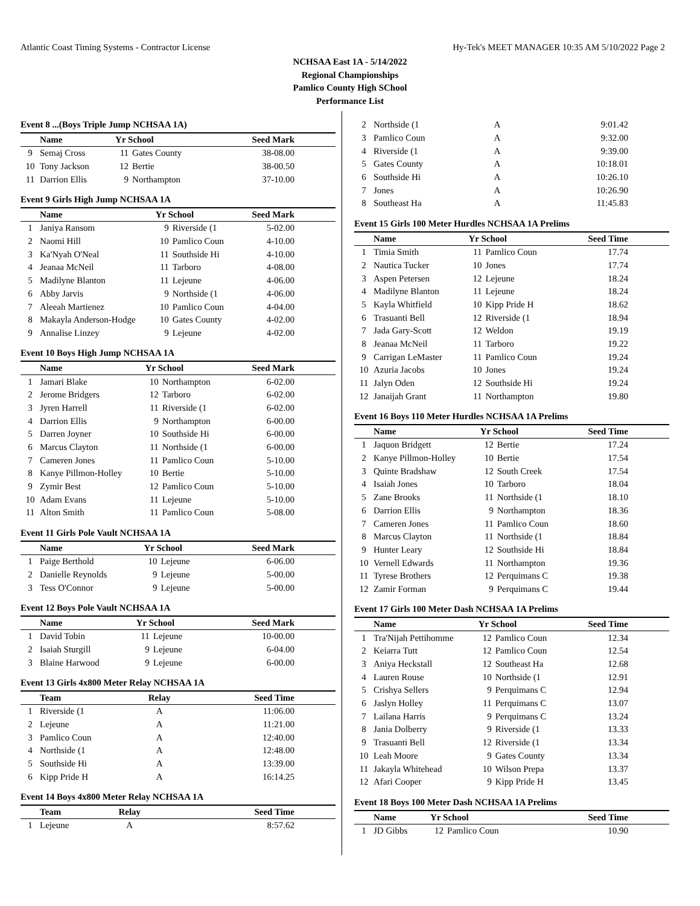Atlantic Coast Timing Systems - Contractor License Hy-Tek's MEET MANAGER 10:35 AM 5/10/2022 Page 2
NCHSAA East 1A - 5/14/2022
Regional Championships
Pamlico County High SChool
Performance List
Event 8 ...(Boys Triple Jump NCHSAA 1A)
| | Name | Yr School | | Seed Mark |
| --- | --- | --- | --- | --- |
| 9 | Semaj Cross | 11 | Gates County | 38-08.00 |
| 10 | Tony Jackson | 12 | Bertie | 38-00.50 |
| 11 | Darrion Ellis | 9 | Northampton | 37-10.00 |
Event 9 Girls High Jump NCHSAA 1A
| | Name | Yr School | | Seed Mark |
| --- | --- | --- | --- | --- |
| 1 | Janiya Ransom | 9 | Riverside (1 | 5-02.00 |
| 2 | Naomi Hill | 10 | Pamlico Coun | 4-10.00 |
| 3 | Ka'Nyah O'Neal | 11 | Southside Hi | 4-10.00 |
| 4 | Jeanaa McNeil | 11 | Tarboro | 4-08.00 |
| 5 | Madilyne Blanton | 11 | Lejeune | 4-06.00 |
| 6 | Abby Jarvis | 9 | Northside (1 | 4-06.00 |
| 7 | Aleeah Martienez | 10 | Pamlico Coun | 4-04.00 |
| 8 | Makayla Anderson-Hodge | 10 | Gates County | 4-02.00 |
| 9 | Annalise Linzey | 9 | Lejeune | 4-02.00 |
Event 10 Boys High Jump NCHSAA 1A
| | Name | Yr School | | Seed Mark |
| --- | --- | --- | --- | --- |
| 1 | Jamari Blake | 10 | Northampton | 6-02.00 |
| 2 | Jerome Bridgers | 12 | Tarboro | 6-02.00 |
| 3 | Jyren Harrell | 11 | Riverside (1 | 6-02.00 |
| 4 | Darrion Ellis | 9 | Northampton | 6-00.00 |
| 5 | Darren Joyner | 10 | Southside Hi | 6-00.00 |
| 6 | Marcus Clayton | 11 | Northside (1 | 6-00.00 |
| 7 | Cameren Jones | 11 | Pamlico Coun | 5-10.00 |
| 8 | Kanye Pillmon-Holley | 10 | Bertie | 5-10.00 |
| 9 | Zymir Best | 12 | Pamlico Coun | 5-10.00 |
| 10 | Adam Evans | 11 | Lejeune | 5-10.00 |
| 11 | Alton Smith | 11 | Pamlico Coun | 5-08.00 |
Event 11 Girls Pole Vault NCHSAA 1A
| | Name | Yr School | | Seed Mark |
| --- | --- | --- | --- | --- |
| 1 | Paige Berthold | 10 | Lejeune | 6-06.00 |
| 2 | Danielle Reynolds | 9 | Lejeune | 5-00.00 |
| 3 | Tess O'Connor | 9 | Lejeune | 5-00.00 |
Event 12 Boys Pole Vault NCHSAA 1A
| | Name | Yr School | | Seed Mark |
| --- | --- | --- | --- | --- |
| 1 | David Tobin | 11 | Lejeune | 10-00.00 |
| 2 | Isaiah Sturgill | 9 | Lejeune | 6-04.00 |
| 3 | Blaine Harwood | 9 | Lejeune | 6-00.00 |
Event 13 Girls 4x800 Meter Relay NCHSAA 1A
| | Team | Relay | Seed Time |
| --- | --- | --- | --- |
| 1 | Riverside (1 | A | 11:06.00 |
| 2 | Lejeune | A | 11:21.00 |
| 3 | Pamlico Coun | A | 12:40.00 |
| 4 | Northside (1 | A | 12:48.00 |
| 5 | Southside Hi | A | 13:39.00 |
| 6 | Kipp Pride H | A | 16:14.25 |
Event 14 Boys 4x800 Meter Relay NCHSAA 1A
| | Team | Relay | Seed Time |
| --- | --- | --- | --- |
| 1 | Lejeune | A | 8:57.62 |
| 2 | Northside (1 | A | 9:01.42 |
| 3 | Pamlico Coun | A | 9:32.00 |
| 4 | Riverside (1 | A | 9:39.00 |
| 5 | Gates County | A | 10:18.01 |
| 6 | Southside Hi | A | 10:26.10 |
| 7 | Jones | A | 10:26.90 |
| 8 | Southeast Ha | A | 11:45.83 |
Event 15 Girls 100 Meter Hurdles NCHSAA 1A Prelims
| | Name | Yr School | | Seed Time |
| --- | --- | --- | --- | --- |
| 1 | Timia Smith | 11 | Pamlico Coun | 17.74 |
| 2 | Nautica Tucker | 10 | Jones | 17.74 |
| 3 | Aspen Petersen | 12 | Lejeune | 18.24 |
| 4 | Madilyne Blanton | 11 | Lejeune | 18.24 |
| 5 | Kayla Whitfield | 10 | Kipp Pride H | 18.62 |
| 6 | Trasuanti Bell | 12 | Riverside (1 | 18.94 |
| 7 | Jada Gary-Scott | 12 | Weldon | 19.19 |
| 8 | Jeanaa McNeil | 11 | Tarboro | 19.22 |
| 9 | Carrigan LeMaster | 11 | Pamlico Coun | 19.24 |
| 10 | Azuria Jacobs | 10 | Jones | 19.24 |
| 11 | Jalyn Oden | 12 | Southside Hi | 19.24 |
| 12 | Janaijah Grant | 11 | Northampton | 19.80 |
Event 16 Boys 110 Meter Hurdles NCHSAA 1A Prelims
| | Name | Yr School | | Seed Time |
| --- | --- | --- | --- | --- |
| 1 | Jaquon Bridgett | 12 | Bertie | 17.24 |
| 2 | Kanye Pillmon-Holley | 10 | Bertie | 17.54 |
| 3 | Quinte Bradshaw | 12 | South Creek | 17.54 |
| 4 | Isaiah Jones | 10 | Tarboro | 18.04 |
| 5 | Zane Brooks | 11 | Northside (1 | 18.10 |
| 6 | Darrion Ellis | 9 | Northampton | 18.36 |
| 7 | Cameren Jones | 11 | Pamlico Coun | 18.60 |
| 8 | Marcus Clayton | 11 | Northside (1 | 18.84 |
| 9 | Hunter Leary | 12 | Southside Hi | 18.84 |
| 10 | Vernell Edwards | 11 | Northampton | 19.36 |
| 11 | Tyrese Brothers | 12 | Perquimans C | 19.38 |
| 12 | Zamir Forman | 9 | Perquimans C | 19.44 |
Event 17 Girls 100 Meter Dash NCHSAA 1A Prelims
| | Name | Yr School | | Seed Time |
| --- | --- | --- | --- | --- |
| 1 | Tra'Nijah Pettihomme | 12 | Pamlico Coun | 12.34 |
| 2 | Keiarra Tutt | 12 | Pamlico Coun | 12.54 |
| 3 | Aniya Heckstall | 12 | Southeast Ha | 12.68 |
| 4 | Lauren Rouse | 10 | Northside (1 | 12.91 |
| 5 | Crishya Sellers | 9 | Perquimans C | 12.94 |
| 6 | Jaslyn Holley | 11 | Perquimans C | 13.07 |
| 7 | Lailana Harris | 9 | Perquimans C | 13.24 |
| 8 | Jania Dolberry | 9 | Riverside (1 | 13.33 |
| 9 | Trasuanti Bell | 12 | Riverside (1 | 13.34 |
| 10 | Leah Moore | 9 | Gates County | 13.34 |
| 11 | Jakayla Whitehead | 10 | Wilson Prepa | 13.37 |
| 12 | Afari Cooper | 9 | Kipp Pride H | 13.45 |
Event 18 Boys 100 Meter Dash NCHSAA 1A Prelims
| | Name | Yr School | | Seed Time |
| --- | --- | --- | --- | --- |
| 1 | JD Gibbs | 12 | Pamlico Coun | 10.90 |